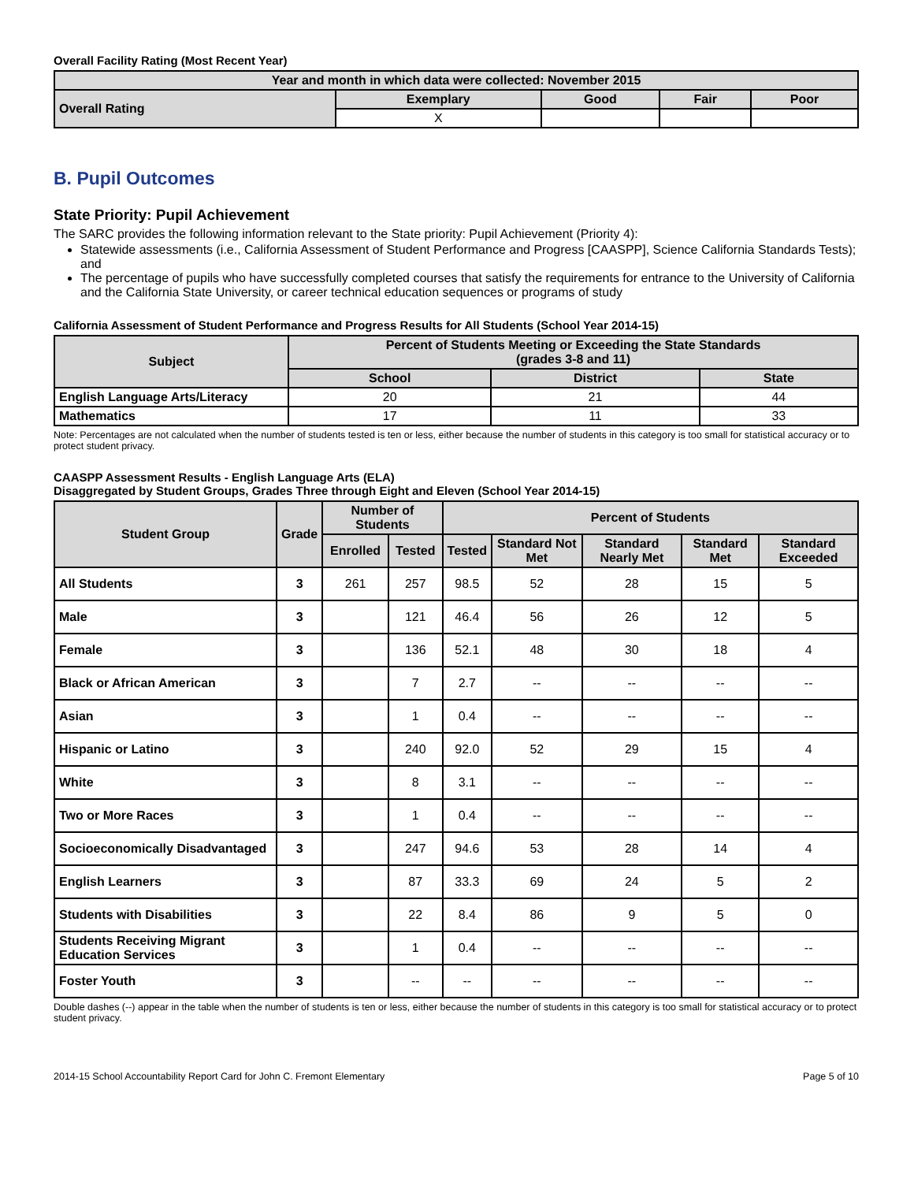Overall Facility Rating (Most Recent Year)
| Year and month in which data were collected: November 2015 | | | | |
| --- | --- | --- | --- | --- |
| Overall Rating | Exemplary | Good | Fair | Poor |
| | X | | | |
B. Pupil Outcomes
State Priority: Pupil Achievement
The SARC provides the following information relevant to the State priority: Pupil Achievement (Priority 4):
Statewide assessments (i.e., California Assessment of Student Performance and Progress [CAASPP], Science California Standards Tests); and
The percentage of pupils who have successfully completed courses that satisfy the requirements for entrance to the University of California and the California State University, or career technical education sequences or programs of study
California Assessment of Student Performance and Progress Results for All Students (School Year 2014-15)
| Subject | Percent of Students Meeting or Exceeding the State Standards (grades 3-8 and 11) | | |
| --- | --- | --- | --- |
| | School | District | State |
| English Language Arts/Literacy | 20 | 21 | 44 |
| Mathematics | 17 | 11 | 33 |
Note: Percentages are not calculated when the number of students tested is ten or less, either because the number of students in this category is too small for statistical accuracy or to protect student privacy.
CAASPP Assessment Results - English Language Arts (ELA)
Disaggregated by Student Groups, Grades Three through Eight and Eleven (School Year 2014-15)
| Student Group | Grade | Number of Students | | Percent of Students | | | | |
| --- | --- | --- | --- | --- | --- | --- | --- | --- |
| | | Enrolled | Tested | Tested | Standard Not Met | Standard Nearly Met | Standard Met | Standard Exceeded |
| All Students | 3 | 261 | 257 | 98.5 | 52 | 28 | 15 | 5 |
| Male | 3 | | 121 | 46.4 | 56 | 26 | 12 | 5 |
| Female | 3 | | 136 | 52.1 | 48 | 30 | 18 | 4 |
| Black or African American | 3 | | 7 | 2.7 | -- | -- | -- | -- |
| Asian | 3 | | 1 | 0.4 | -- | -- | -- | -- |
| Hispanic or Latino | 3 | | 240 | 92.0 | 52 | 29 | 15 | 4 |
| White | 3 | | 8 | 3.1 | -- | -- | -- | -- |
| Two or More Races | 3 | | 1 | 0.4 | -- | -- | -- | -- |
| Socioeconomically Disadvantaged | 3 | | 247 | 94.6 | 53 | 28 | 14 | 4 |
| English Learners | 3 | | 87 | 33.3 | 69 | 24 | 5 | 2 |
| Students with Disabilities | 3 | | 22 | 8.4 | 86 | 9 | 5 | 0 |
| Students Receiving Migrant Education Services | 3 | | 1 | 0.4 | -- | -- | -- | -- |
| Foster Youth | 3 | | -- | -- | -- | -- | -- | -- |
Double dashes (--) appear in the table when the number of students is ten or less, either because the number of students in this category is too small for statistical accuracy or to protect student privacy.
2014-15 School Accountability Report Card for John C. Fremont Elementary Page 5 of 10